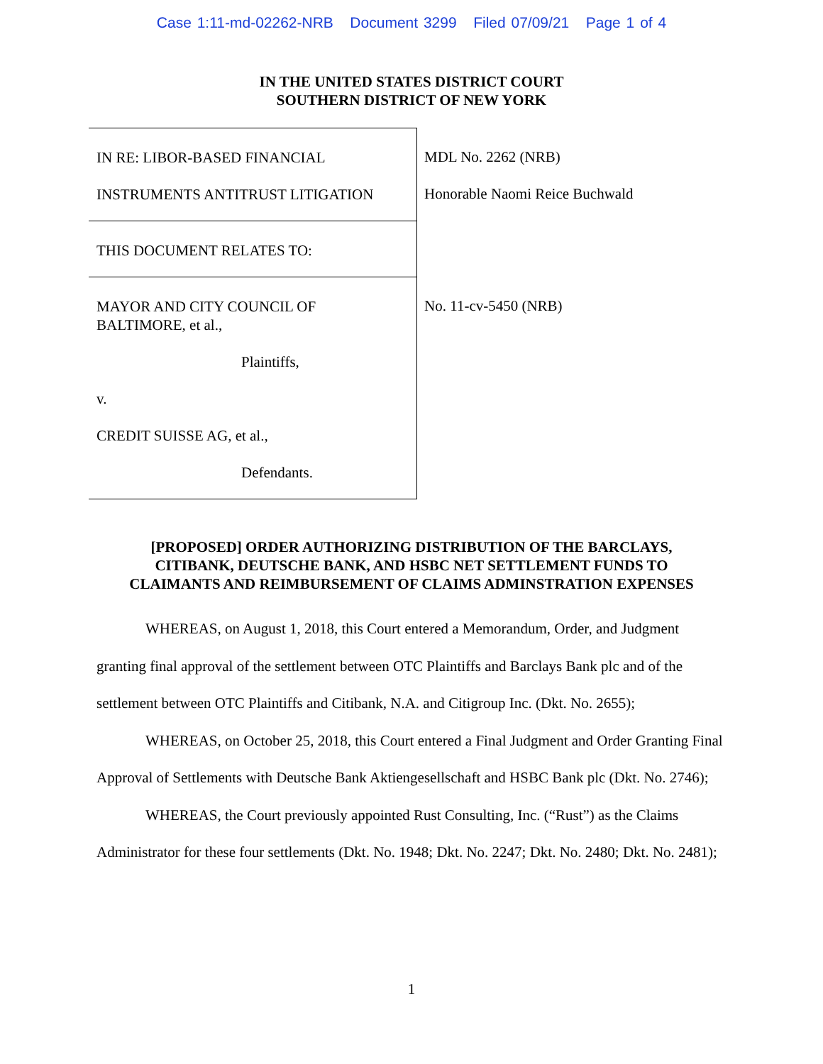Case 1:11-md-02262-NRB Document 3299 Filed 07/09/21 Page 1 of 4
IN THE UNITED STATES DISTRICT COURT
SOUTHERN DISTRICT OF NEW YORK
IN RE: LIBOR-BASED FINANCIAL
INSTRUMENTS ANTITRUST LITIGATION
THIS DOCUMENT RELATES TO:
MAYOR AND CITY COUNCIL OF
BALTIMORE, et al.,
Plaintiffs,
v.
CREDIT SUISSE AG, et al.,
Defendants.
MDL No. 2262 (NRB)
Honorable Naomi Reice Buchwald
No. 11-cv-5450 (NRB)
[PROPOSED] ORDER AUTHORIZING DISTRIBUTION OF THE BARCLAYS,
CITIBANK, DEUTSCHE BANK, AND HSBC NET SETTLEMENT FUNDS TO
CLAIMANTS AND REIMBURSEMENT OF CLAIMS ADMINSTRATION EXPENSES
WHEREAS, on August 1, 2018, this Court entered a Memorandum, Order, and Judgment granting final approval of the settlement between OTC Plaintiffs and Barclays Bank plc and of the settlement between OTC Plaintiffs and Citibank, N.A. and Citigroup Inc. (Dkt. No. 2655);
WHEREAS, on October 25, 2018, this Court entered a Final Judgment and Order Granting Final Approval of Settlements with Deutsche Bank Aktiengesellschaft and HSBC Bank plc (Dkt. No. 2746);
WHEREAS, the Court previously appointed Rust Consulting, Inc. (“Rust”) as the Claims Administrator for these four settlements (Dkt. No. 1948; Dkt. No. 2247; Dkt. No. 2480; Dkt. No. 2481);
1